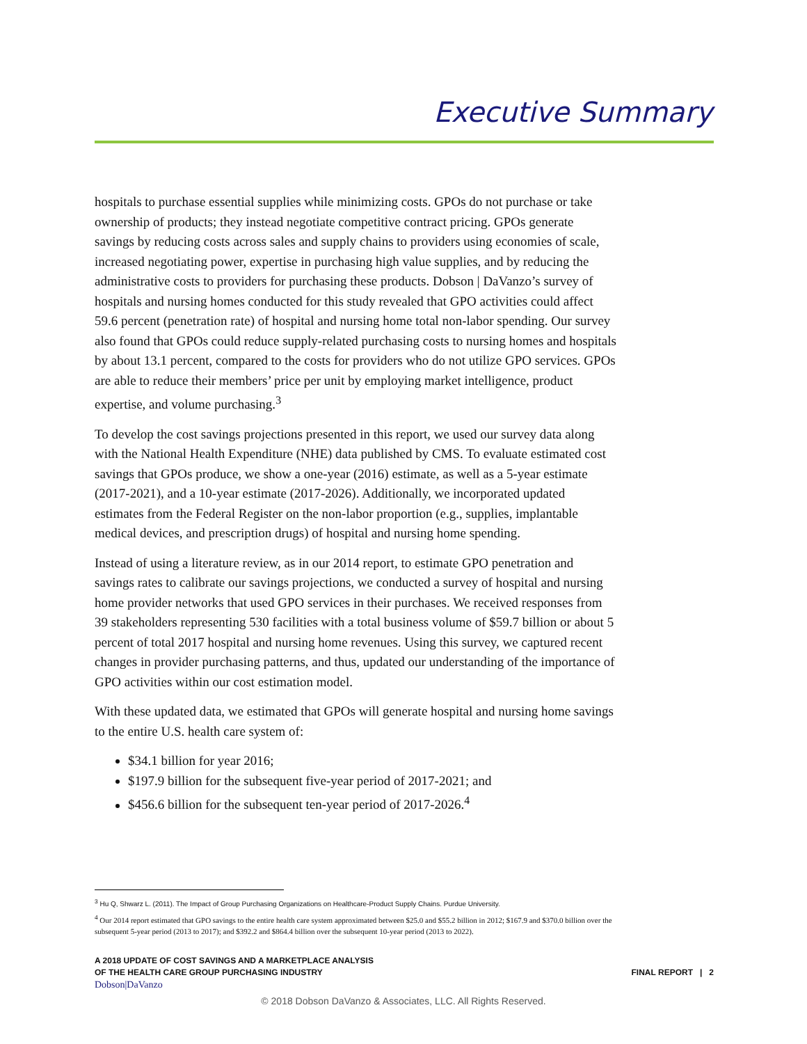Executive Summary
hospitals to purchase essential supplies while minimizing costs. GPOs do not purchase or take ownership of products; they instead negotiate competitive contract pricing. GPOs generate savings by reducing costs across sales and supply chains to providers using economies of scale, increased negotiating power, expertise in purchasing high value supplies, and by reducing the administrative costs to providers for purchasing these products. Dobson | DaVanzo’s survey of hospitals and nursing homes conducted for this study revealed that GPO activities could affect 59.6 percent (penetration rate) of hospital and nursing home total non-labor spending. Our survey also found that GPOs could reduce supply-related purchasing costs to nursing homes and hospitals by about 13.1 percent, compared to the costs for providers who do not utilize GPO services. GPOs are able to reduce their members’ price per unit by employing market intelligence, product expertise, and volume purchasing.<sup>3</sup>
To develop the cost savings projections presented in this report, we used our survey data along with the National Health Expenditure (NHE) data published by CMS. To evaluate estimated cost savings that GPOs produce, we show a one-year (2016) estimate, as well as a 5-year estimate (2017-2021), and a 10-year estimate (2017-2026). Additionally, we incorporated updated estimates from the Federal Register on the non-labor proportion (e.g., supplies, implantable medical devices, and prescription drugs) of hospital and nursing home spending.
Instead of using a literature review, as in our 2014 report, to estimate GPO penetration and savings rates to calibrate our savings projections, we conducted a survey of hospital and nursing home provider networks that used GPO services in their purchases. We received responses from 39 stakeholders representing 530 facilities with a total business volume of $59.7 billion or about 5 percent of total 2017 hospital and nursing home revenues. Using this survey, we captured recent changes in provider purchasing patterns, and thus, updated our understanding of the importance of GPO activities within our cost estimation model.
With these updated data, we estimated that GPOs will generate hospital and nursing home savings to the entire U.S. health care system of:
$34.1 billion for year 2016;
$197.9 billion for the subsequent five-year period of 2017-2021; and
$456.6 billion for the subsequent ten-year period of 2017-2026.<sup>4</sup>
<sup>3</sup> Hu Q, Shwarz L. (2011). The Impact of Group Purchasing Organizations on Healthcare-Product Supply Chains. Purdue University.
<sup>4</sup> Our 2014 report estimated that GPO savings to the entire health care system approximated between $25.0 and $55.2 billion in 2012; $167.9 and $370.0 billion over the subsequent 5-year period (2013 to 2017); and $392.2 and $864.4 billion over the subsequent 10-year period (2013 to 2022).
A 2018 UPDATE OF COST SAVINGS AND A MARKETPLACE ANALYSIS
OF THE HEALTH CARE GROUP PURCHASING INDUSTRY
Dobson|DaVanzo
FINAL REPORT | 2
© 2018 Dobson DaVanzo & Associates, LLC. All Rights Reserved.